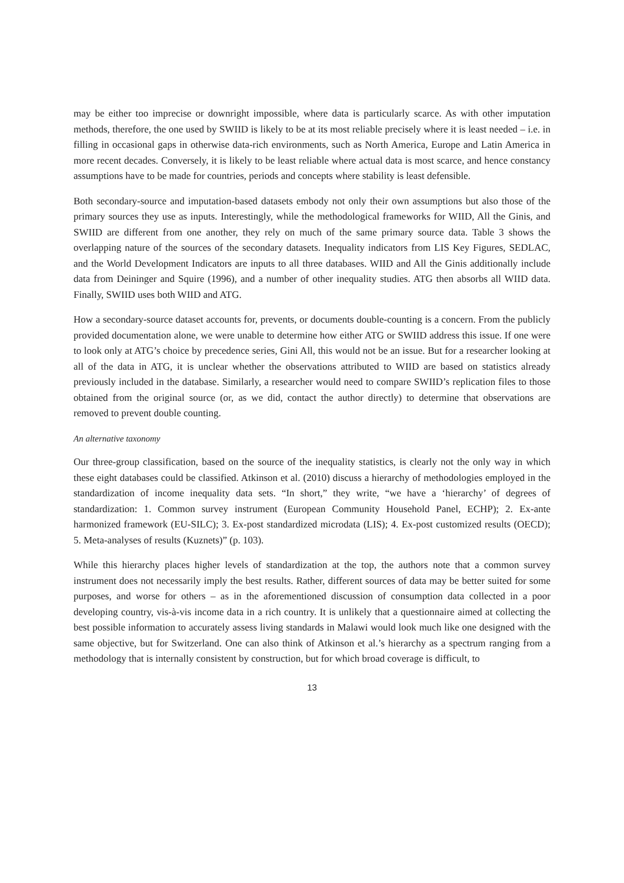may be either too imprecise or downright impossible, where data is particularly scarce. As with other imputation methods, therefore, the one used by SWIID is likely to be at its most reliable precisely where it is least needed – i.e. in filling in occasional gaps in otherwise data-rich environments, such as North America, Europe and Latin America in more recent decades. Conversely, it is likely to be least reliable where actual data is most scarce, and hence constancy assumptions have to be made for countries, periods and concepts where stability is least defensible.
Both secondary-source and imputation-based datasets embody not only their own assumptions but also those of the primary sources they use as inputs. Interestingly, while the methodological frameworks for WIID, All the Ginis, and SWIID are different from one another, they rely on much of the same primary source data. Table 3 shows the overlapping nature of the sources of the secondary datasets. Inequality indicators from LIS Key Figures, SEDLAC, and the World Development Indicators are inputs to all three databases. WIID and All the Ginis additionally include data from Deininger and Squire (1996), and a number of other inequality studies. ATG then absorbs all WIID data. Finally, SWIID uses both WIID and ATG.
How a secondary-source dataset accounts for, prevents, or documents double-counting is a concern. From the publicly provided documentation alone, we were unable to determine how either ATG or SWIID address this issue. If one were to look only at ATG’s choice by precedence series, Gini All, this would not be an issue. But for a researcher looking at all of the data in ATG, it is unclear whether the observations attributed to WIID are based on statistics already previously included in the database. Similarly, a researcher would need to compare SWIID’s replication files to those obtained from the original source (or, as we did, contact the author directly) to determine that observations are removed to prevent double counting.
An alternative taxonomy
Our three-group classification, based on the source of the inequality statistics, is clearly not the only way in which these eight databases could be classified. Atkinson et al. (2010) discuss a hierarchy of methodologies employed in the standardization of income inequality data sets. “In short,” they write, “we have a ‘hierarchy’ of degrees of standardization: 1. Common survey instrument (European Community Household Panel, ECHP); 2. Ex-ante harmonized framework (EU-SILC); 3. Ex-post standardized microdata (LIS); 4. Ex-post customized results (OECD); 5. Meta-analyses of results (Kuznets)” (p. 103).
While this hierarchy places higher levels of standardization at the top, the authors note that a common survey instrument does not necessarily imply the best results. Rather, different sources of data may be better suited for some purposes, and worse for others – as in the aforementioned discussion of consumption data collected in a poor developing country, vis-à-vis income data in a rich country. It is unlikely that a questionnaire aimed at collecting the best possible information to accurately assess living standards in Malawi would look much like one designed with the same objective, but for Switzerland. One can also think of Atkinson et al.’s hierarchy as a spectrum ranging from a methodology that is internally consistent by construction, but for which broad coverage is difficult, to
13